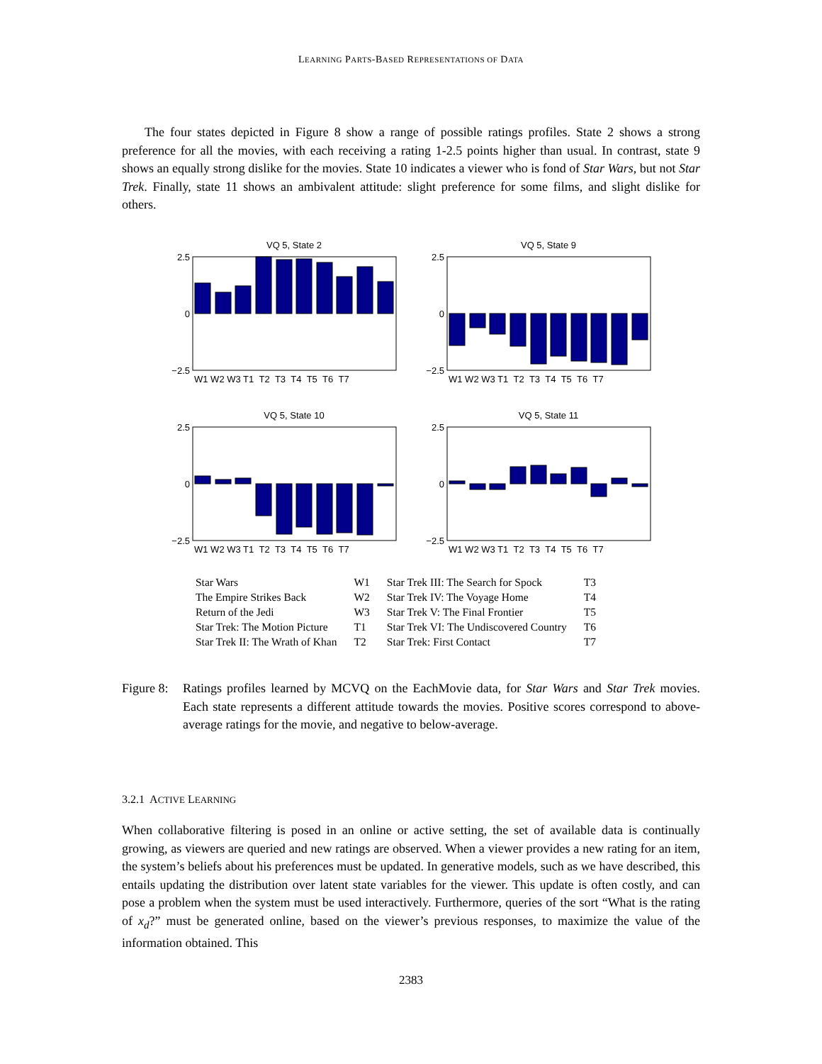LEARNING PARTS-BASED REPRESENTATIONS OF DATA
The four states depicted in Figure 8 show a range of possible ratings profiles. State 2 shows a strong preference for all the movies, with each receiving a rating 1-2.5 points higher than usual. In contrast, state 9 shows an equally strong dislike for the movies. State 10 indicates a viewer who is fond of Star Wars, but not Star Trek. Finally, state 11 shows an ambivalent attitude: slight preference for some films, and slight dislike for others.
VQ 5, State 2
2.5
0
−2.5
W1 W2 W3 T1 T2 T3 T4 T5 T6 T7
VQ 5, State 9
2.5
0
−2.5
W1 W2 W3 T1 T2 T3 T4 T5 T6 T7
VQ 5, State 10
2.5
0
−2.5
W1 W2 W3 T1 T2 T3 T4 T5 T6 T7
VQ 5, State 11
2.5
0
−2.5
W1 W2 W3 T1 T2 T3 T4 T5 T6 T7
| Star Wars | W1 | Star Trek III: The Search for Spock | T3 |
| The Empire Strikes Back | W2 | Star Trek IV: The Voyage Home | T4 |
| Return of the Jedi | W3 | Star Trek V: The Final Frontier | T5 |
| Star Trek: The Motion Picture | T1 | Star Trek VI: The Undiscovered Country | T6 |
| Star Trek II: The Wrath of Khan | T2 | Star Trek: First Contact | T7 |
Figure 8:
Ratings profiles learned by MCVQ on the EachMovie data, for Star Wars and Star Trek movies. Each state represents a different attitude towards the movies. Positive scores correspond to above-average ratings for the movie, and negative to below-average.
3.2.1 ACTIVE LEARNING
When collaborative filtering is posed in an online or active setting, the set of available data is continually growing, as viewers are queried and new ratings are observed. When a viewer provides a new rating for an item, the system’s beliefs about his preferences must be updated. In generative models, such as we have described, this entails updating the distribution over latent state variables for the viewer. This update is often costly, and can pose a problem when the system must be used interactively. Furthermore, queries of the sort “What is the rating of x<sub>d</sub>?” must be generated online, based on the viewer’s previous responses, to maximize the value of the information obtained. This
2383